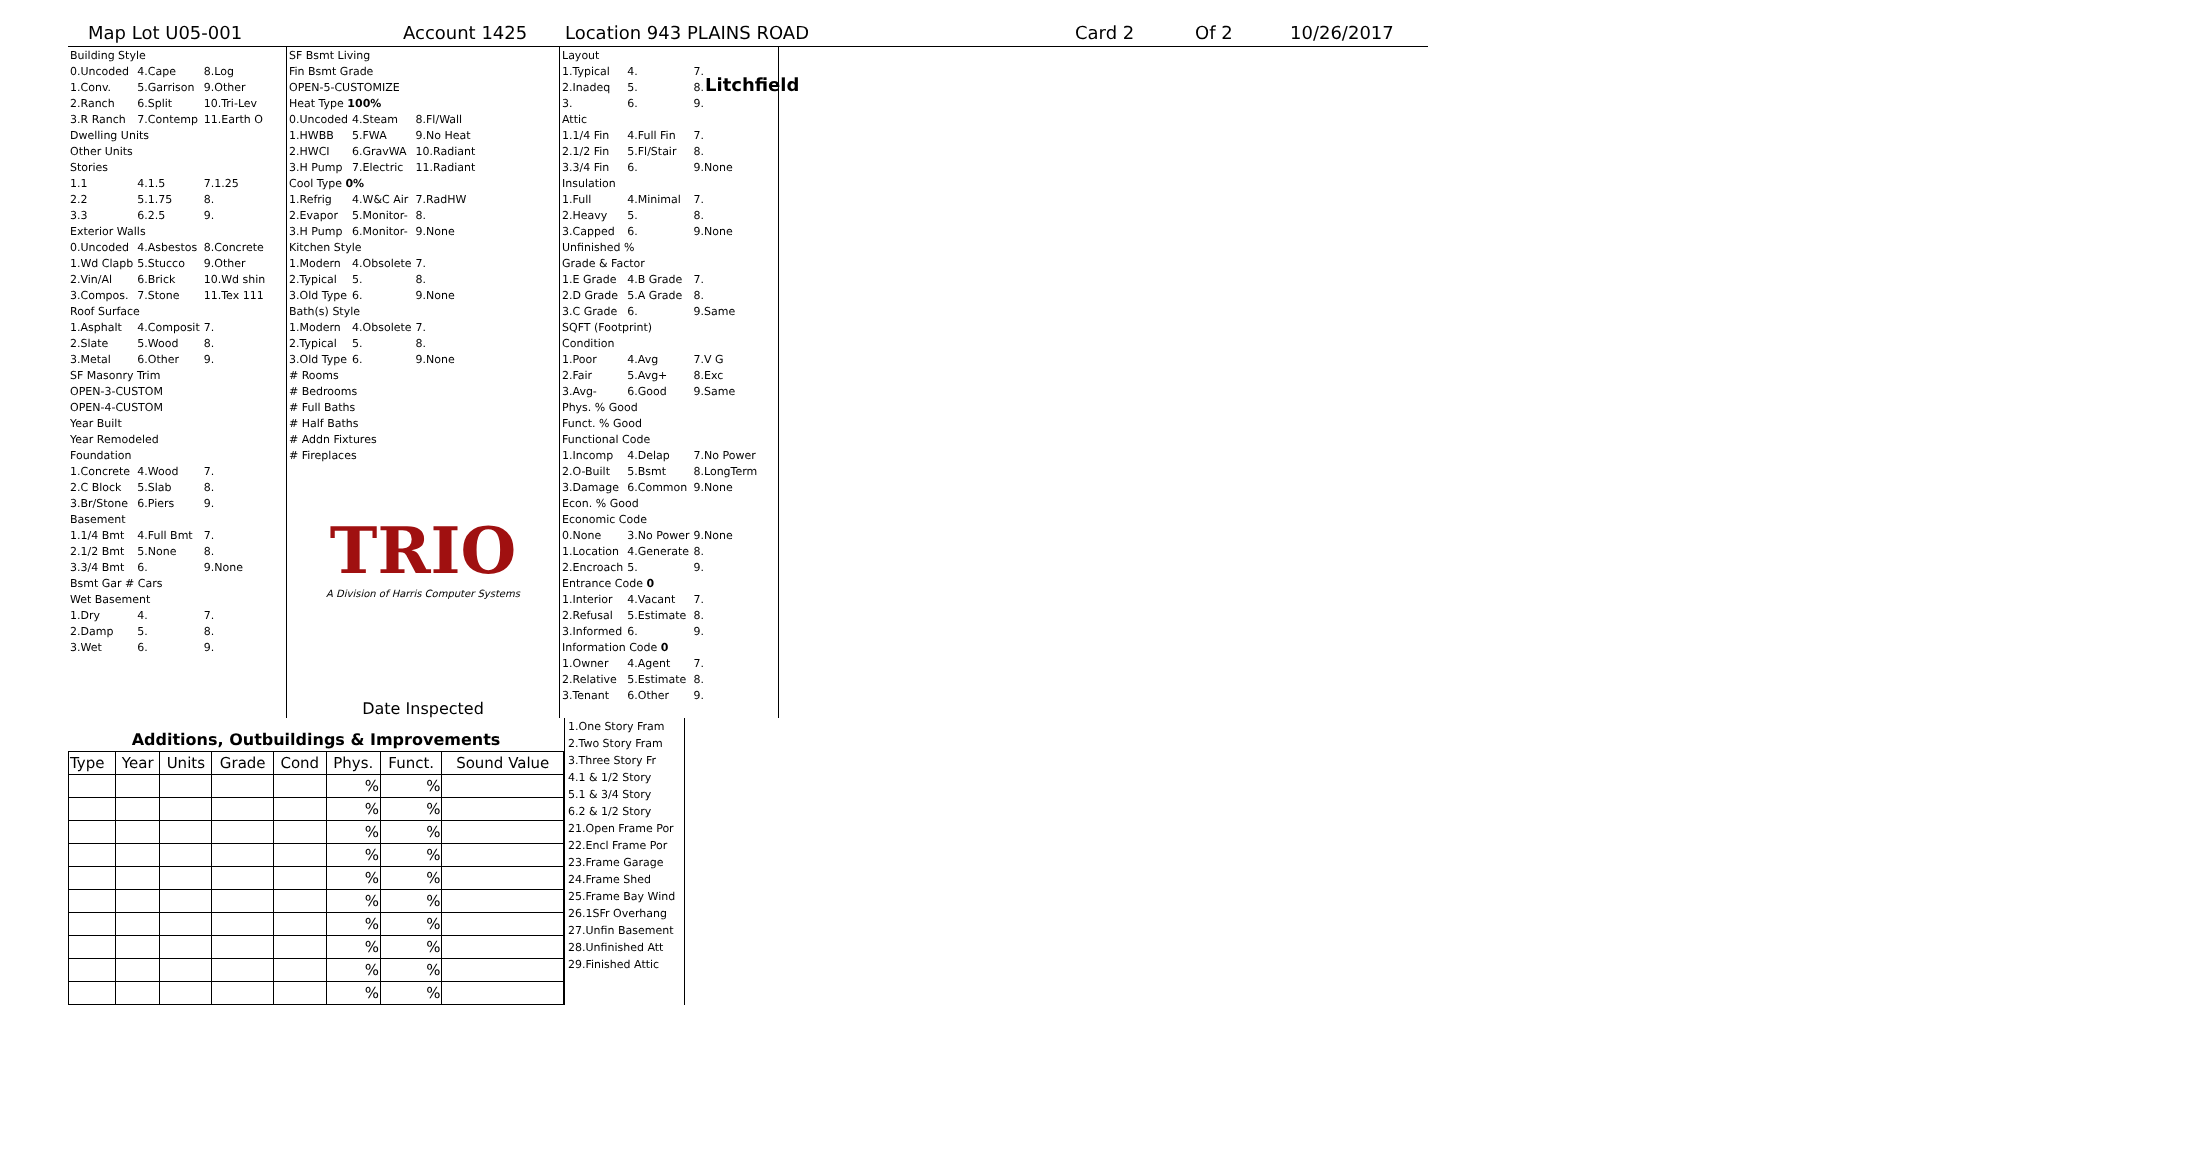Litchfield
Map Lot U05-001 Account 1425 Location 943 PLAINS ROAD Card 2 Of 2 10/26/2017
| Building Style | | |
| 0.Uncoded | 4.Cape | 8.Log |
| 1.Conv. | 5.Garrison | 9.Other |
| 2.Ranch | 6.Split | 10.Tri-Lev |
| 3.R Ranch | 7.Contemp | 11.Earth O |
| Dwelling Units | | |
| Other Units | | |
| Stories | | |
| 1.1 | 4.1.5 | 7.1.25 |
| 2.2 | 5.1.75 | 8. |
| 3.3 | 6.2.5 | 9. |
| Exterior Walls | | |
| 0.Uncoded | 4.Asbestos | 8.Concrete |
| 1.Wd Clapb | 5.Stucco | 9.Other |
| 2.Vin/Al | 6.Brick | 10.Wd shin |
| 3.Compos. | 7.Stone | 11.Tex 111 |
| Roof Surface | | |
| 1.Asphalt | 4.Composit | 7. |
| 2.Slate | 5.Wood | 8. |
| 3.Metal | 6.Other | 9. |
| SF Masonry Trim | | |
| OPEN-3-CUSTOM | | |
| OPEN-4-CUSTOM | | |
| Year Built | | |
| Year Remodeled | | |
| Foundation | | |
| 1.Concrete | 4.Wood | 7. |
| 2.C Block | 5.Slab | 8. |
| 3.Br/Stone | 6.Piers | 9. |
| Basement | | |
| 1.1/4 Bmt | 4.Full Bmt | 7. |
| 2.1/2 Bmt | 5.None | 8. |
| 3.3/4 Bmt | 6. | 9.None |
| Bsmt Gar # Cars | | |
| Wet Basement | | |
| 1.Dry | 4. | 7. |
| 2.Damp | 5. | 8. |
| 3.Wet | 6. | 9. |
| SF Bsmt Living | | |
| Fin Bsmt Grade | | |
| OPEN-5-CUSTOMIZE | | |
| Heat Type 100% | | |
| 0.Uncoded | 4.Steam | 8.Fl/Wall |
| 1.HWBB | 5.FWA | 9.No Heat |
| 2.HWCI | 6.GravWA | 10.Radiant |
| 3.H Pump | 7.Electric | 11.Radiant |
| Cool Type 0% | | |
| 1.Refrig | 4.W&C Air | 7.RadHW |
| 2.Evapor | 5.Monitor- | 8. |
| 3.H Pump | 6.Monitor- | 9.None |
| Kitchen Style | | |
| 1.Modern | 4.Obsolete | 7. |
| 2.Typical | 5. | 8. |
| 3.Old Type | 6. | 9.None |
| Bath(s) Style | | |
| 1.Modern | 4.Obsolete | 7. |
| 2.Typical | 5. | 8. |
| 3.Old Type | 6. | 9.None |
| # Rooms | | |
| # Bedrooms | | |
| # Full Baths | | |
| # Half Baths | | |
| # Addn Fixtures | | |
| # Fireplaces | | |
TRIO
A Division of Harris Computer Systems
Date Inspected
| Layout | | |
| 1.Typical | 4. | 7. |
| 2.Inadeq | 5. | 8. |
| 3. | 6. | 9. |
| Attic | | |
| 1.1/4 Fin | 4.Full Fin | 7. |
| 2.1/2 Fin | 5.Fl/Stair | 8. |
| 3.3/4 Fin | 6. | 9.None |
| Insulation | | |
| 1.Full | 4.Minimal | 7. |
| 2.Heavy | 5. | 8. |
| 3.Capped | 6. | 9.None |
| Unfinished % | | |
| Grade & Factor | | |
| 1.E Grade | 4.B Grade | 7. |
| 2.D Grade | 5.A Grade | 8. |
| 3.C Grade | 6. | 9.Same |
| SQFT (Footprint) | | |
| Condition | | |
| 1.Poor | 4.Avg | 7.V G |
| 2.Fair | 5.Avg+ | 8.Exc |
| 3.Avg- | 6.Good | 9.Same |
| Phys. % Good | | |
| Funct. % Good | | |
| Functional Code | | |
| 1.Incomp | 4.Delap | 7.No Power |
| 2.O-Built | 5.Bsmt | 8.LongTerm |
| 3.Damage | 6.Common | 9.None |
| Econ. % Good | | |
| Economic Code | | |
| 0.None | 3.No Power | 9.None |
| 1.Location | 4.Generate | 8. |
| 2.Encroach | 5. | 9. |
| Entrance Code 0 | | |
| 1.Interior | 4.Vacant | 7. |
| 2.Refusal | 5.Estimate | 8. |
| 3.Informed | 6. | 9. |
| Information Code 0 | | |
| 1.Owner | 4.Agent | 7. |
| 2.Relative | 5.Estimate | 8. |
| 3.Tenant | 6.Other | 9. |
Additions, Outbuildings & Improvements
| Type | Year | Units | Grade | Cond | Phys. | Funct. | Sound Value |
| --- | --- | --- | --- | --- | --- | --- | --- |
| | | | | | % | % | |
| | | | | | % | % | |
| | | | | | % | % | |
| | | | | | % | % | |
| | | | | | % | % | |
| | | | | | % | % | |
| | | | | | % | % | |
| | | | | | % | % | |
| | | | | | % | % | |
| | | | | | % | % | |
1.One Story Fram
2.Two Story Fram
3.Three Story Fr
4.1 & 1/2 Story
5.1 & 3/4 Story
6.2 & 1/2 Story
21.Open Frame Por
22.Encl Frame Por
23.Frame Garage
24.Frame Shed
25.Frame Bay Wind
26.1SFr Overhang
27.Unfin Basement
28.Unfinished Att
29.Finished Attic